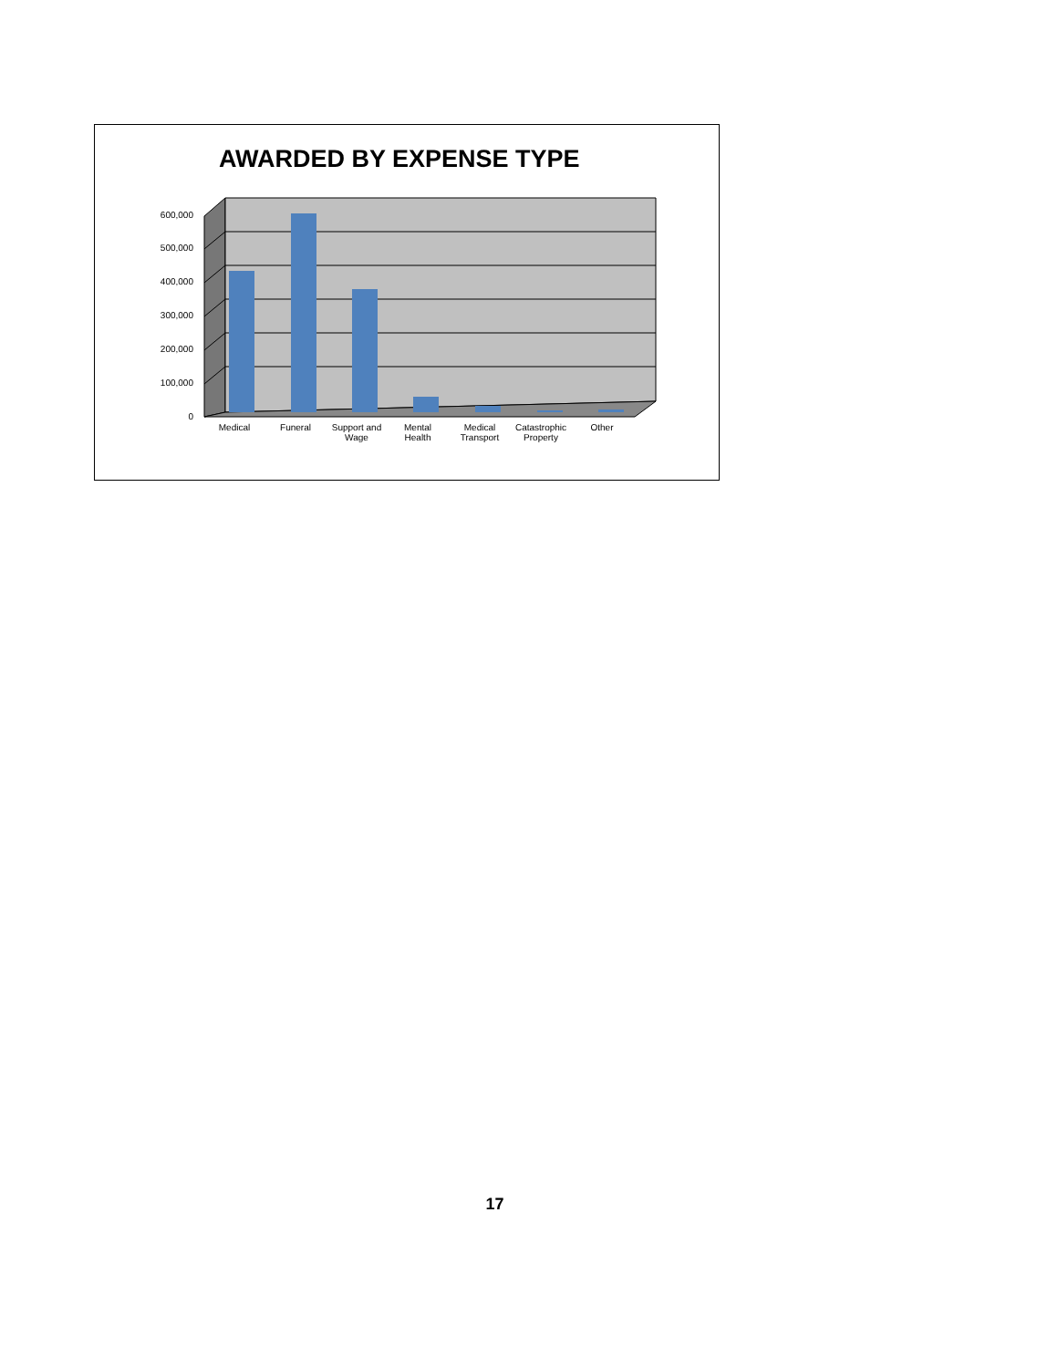AWARDED BY EXPENSE TYPE
0
100,000
200,000
300,000
400,000
500,000
600,000
Medical
Funeral
Support and
Wage
Mental
Health
Medical
Transport
Catastrophic
Property
Other
17